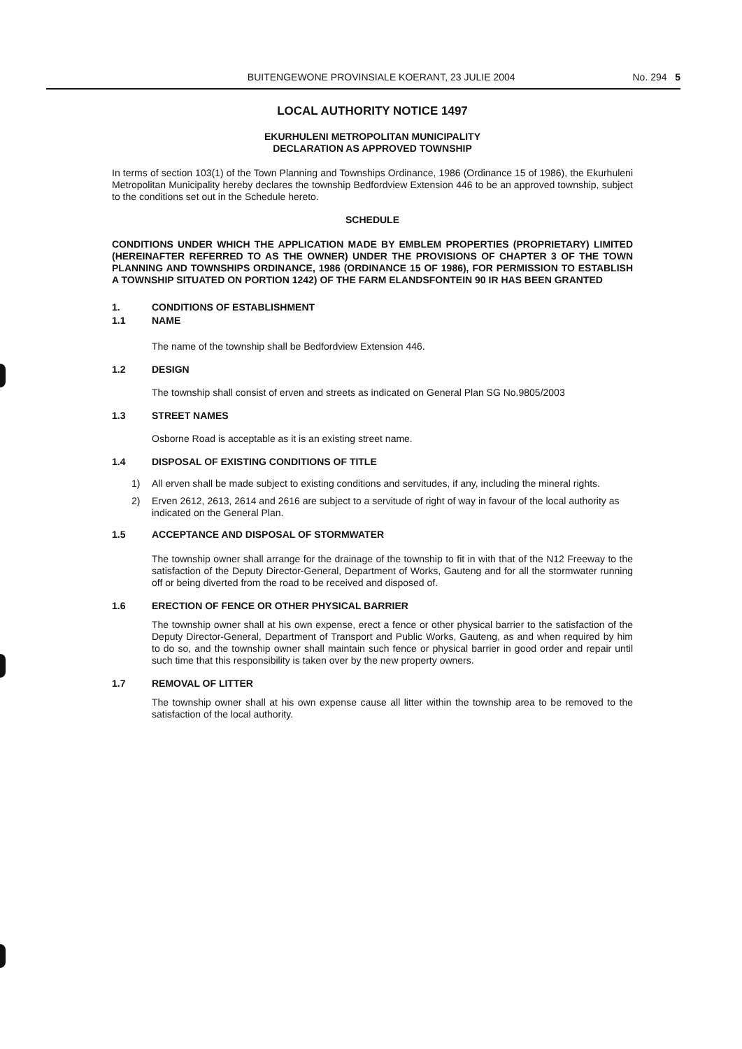BUITENGEWONE PROVINSIALE KOERANT, 23 JULIE 2004 No. 294 5
LOCAL AUTHORITY NOTICE 1497
EKURHULENI METROPOLITAN MUNICIPALITY
DECLARATION AS APPROVED TOWNSHIP
In terms of section 103(1) of the Town Planning and Townships Ordinance, 1986 (Ordinance 15 of 1986), the Ekurhuleni Metropolitan Municipality hereby declares the township Bedfordview Extension 446 to be an approved township, subject to the conditions set out in the Schedule hereto.
SCHEDULE
CONDITIONS UNDER WHICH THE APPLICATION MADE BY EMBLEM PROPERTIES (PROPRIETARY) LIMITED (HEREINAFTER REFERRED TO AS THE OWNER) UNDER THE PROVISIONS OF CHAPTER 3 OF THE TOWN PLANNING AND TOWNSHIPS ORDINANCE, 1986 (ORDINANCE 15 OF 1986), FOR PERMISSION TO ESTABLISH A TOWNSHIP SITUATED ON PORTION 1242) OF THE FARM ELANDSFONTEIN 90 IR HAS BEEN GRANTED
1. CONDITIONS OF ESTABLISHMENT
1.1 NAME
The name of the township shall be Bedfordview Extension 446.
1.2 DESIGN
The township shall consist of erven and streets as indicated on General Plan SG No.9805/2003
1.3 STREET NAMES
Osborne Road is acceptable as it is an existing street name.
1.4 DISPOSAL OF EXISTING CONDITIONS OF TITLE
1) All erven shall be made subject to existing conditions and servitudes, if any, including the mineral rights.
2) Erven 2612, 2613, 2614 and 2616 are subject to a servitude of right of way in favour of the local authority as indicated on the General Plan.
1.5 ACCEPTANCE AND DISPOSAL OF STORMWATER
The township owner shall arrange for the drainage of the township to fit in with that of the N12 Freeway to the satisfaction of the Deputy Director-General, Department of Works, Gauteng and for all the stormwater running off or being diverted from the road to be received and disposed of.
1.6 ERECTION OF FENCE OR OTHER PHYSICAL BARRIER
The township owner shall at his own expense, erect a fence or other physical barrier to the satisfaction of the Deputy Director-General, Department of Transport and Public Works, Gauteng, as and when required by him to do so, and the township owner shall maintain such fence or physical barrier in good order and repair until such time that this responsibility is taken over by the new property owners.
1.7 REMOVAL OF LITTER
The township owner shall at his own expense cause all litter within the township area to be removed to the satisfaction of the local authority.